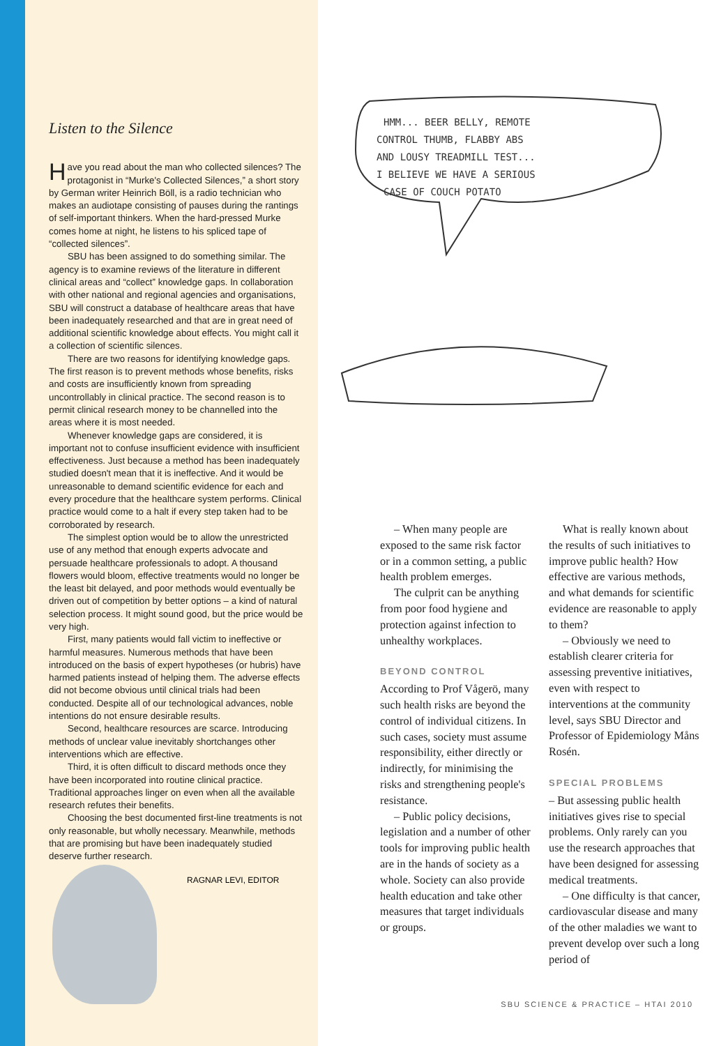Listen to the Silence
Have you read about the man who collected silences? The protagonist in “Murke's Collected Silences,” a short story by German writer Heinrich Böll, is a radio technician who makes an audiotape consisting of pauses during the rantings of self-important thinkers. When the hard-pressed Murke comes home at night, he listens to his spliced tape of “collected silences”.
SBU has been assigned to do something similar. The agency is to examine reviews of the literature in different clinical areas and “collect” knowledge gaps. In collaboration with other national and regional agencies and organisations, SBU will construct a database of healthcare areas that have been inadequately researched and that are in great need of additional scientific knowledge about effects. You might call it a collection of scientific silences.
There are two reasons for identifying knowledge gaps. The first reason is to prevent methods whose benefits, risks and costs are insufficiently known from spreading uncontrollably in clinical practice. The second reason is to permit clinical research money to be channelled into the areas where it is most needed.
Whenever knowledge gaps are considered, it is important not to confuse insufficient evidence with insufficient effectiveness. Just because a method has been inadequately studied doesn't mean that it is ineffective. And it would be unreasonable to demand scientific evidence for each and every procedure that the healthcare system performs. Clinical practice would come to a halt if every step taken had to be corroborated by research.
The simplest option would be to allow the unrestricted use of any method that enough experts advocate and persuade healthcare professionals to adopt. A thousand flowers would bloom, effective treatments would no longer be the least bit delayed, and poor methods would eventually be driven out of competition by better options – a kind of natural selection process. It might sound good, but the price would be very high.
First, many patients would fall victim to ineffective or harmful measures. Numerous methods that have been introduced on the basis of expert hypotheses (or hubris) have harmed patients instead of helping them. The adverse effects did not become obvious until clinical trials had been conducted. Despite all of our technological advances, noble intentions do not ensure desirable results.
Second, healthcare resources are scarce. Introducing methods of unclear value inevitably shortchanges other interventions which are effective.
Third, it is often difficult to discard methods once they have been incorporated into routine clinical practice. Traditional approaches linger on even when all the available research refutes their benefits.
Choosing the best documented first-line treatments is not only reasonable, but wholly necessary. Meanwhile, methods that are promising but have been inadequately studied deserve further research.
RAGNAR LEVI, EDITOR
HMM... BEER BELLY, REMOTE
CONTROL THUMB, FLABBY ABS
AND LOUSY TREADMILL TEST...
I BELIEVE WE HAVE A SERIOUS
CASE OF COUCH POTATO
– When many people are exposed to the same risk factor or in a common setting, a public health problem emerges.
The culprit can be anything from poor food hygiene and protection against infection to unhealthy workplaces.
BEYOND CONTROL
According to Prof Vågerö, many such health risks are beyond the control of individual citizens. In such cases, society must assume responsibility, either directly or indirectly, for minimising the risks and strengthening people's resistance.
– Public policy decisions, legislation and a number of other tools for improving public health are in the hands of society as a whole. Society can also provide health education and take other measures that target individuals or groups.
What is really known about the results of such initiatives to improve public health? How effective are various methods, and what demands for scientific evidence are reasonable to apply to them?
– Obviously we need to establish clearer criteria for assessing preventive initiatives, even with respect to interventions at the community level, says SBU Director and Professor of Epidemiology Måns Rosén.
SPECIAL PROBLEMS
– But assessing public health initiatives gives rise to special problems. Only rarely can you use the research approaches that have been designed for assessing medical treatments.
– One difficulty is that cancer, cardiovascular disease and many of the other maladies we want to prevent develop over such a long period of
SBU SCIENCE & PRACTICE – HTAI 2010